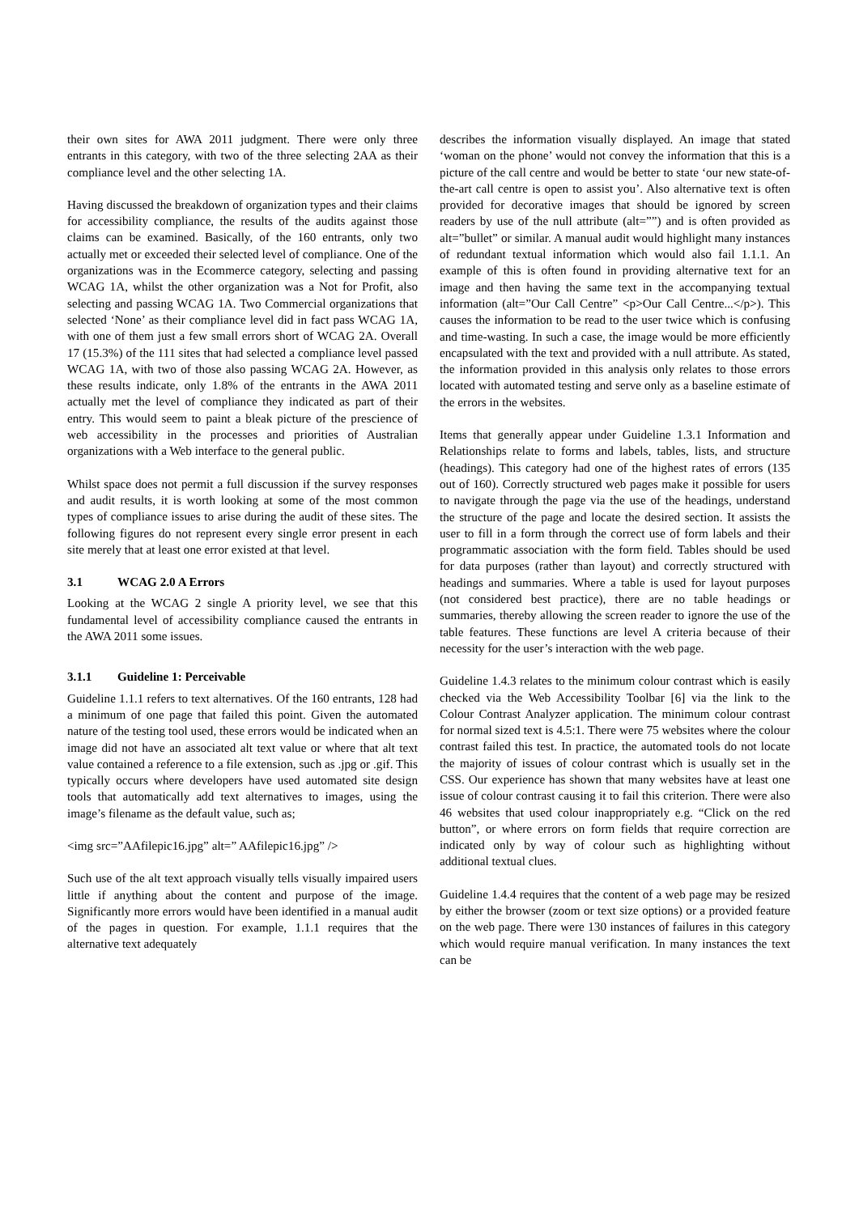their own sites for AWA 2011 judgment. There were only three entrants in this category, with two of the three selecting 2AA as their compliance level and the other selecting 1A.
Having discussed the breakdown of organization types and their claims for accessibility compliance, the results of the audits against those claims can be examined. Basically, of the 160 entrants, only two actually met or exceeded their selected level of compliance. One of the organizations was in the Ecommerce category, selecting and passing WCAG 1A, whilst the other organization was a Not for Profit, also selecting and passing WCAG 1A. Two Commercial organizations that selected ‘None’ as their compliance level did in fact pass WCAG 1A, with one of them just a few small errors short of WCAG 2A. Overall 17 (15.3%) of the 111 sites that had selected a compliance level passed WCAG 1A, with two of those also passing WCAG 2A. However, as these results indicate, only 1.8% of the entrants in the AWA 2011 actually met the level of compliance they indicated as part of their entry. This would seem to paint a bleak picture of the prescience of web accessibility in the processes and priorities of Australian organizations with a Web interface to the general public.
Whilst space does not permit a full discussion if the survey responses and audit results, it is worth looking at some of the most common types of compliance issues to arise during the audit of these sites. The following figures do not represent every single error present in each site merely that at least one error existed at that level.
3.1 WCAG 2.0 A Errors
Looking at the WCAG 2 single A priority level, we see that this fundamental level of accessibility compliance caused the entrants in the AWA 2011 some issues.
3.1.1 Guideline 1: Perceivable
Guideline 1.1.1 refers to text alternatives. Of the 160 entrants, 128 had a minimum of one page that failed this point. Given the automated nature of the testing tool used, these errors would be indicated when an image did not have an associated alt text value or where that alt text value contained a reference to a file extension, such as .jpg or .gif. This typically occurs where developers have used automated site design tools that automatically add text alternatives to images, using the image’s filename as the default value, such as;
<img src=”AAfilepic16.jpg” alt=” AAfilepic16.jpg” />
Such use of the alt text approach visually tells visually impaired users little if anything about the content and purpose of the image. Significantly more errors would have been identified in a manual audit of the pages in question. For example, 1.1.1 requires that the alternative text adequately
describes the information visually displayed. An image that stated ‘woman on the phone’ would not convey the information that this is a picture of the call centre and would be better to state ‘our new state-of-the-art call centre is open to assist you’. Also alternative text is often provided for decorative images that should be ignored by screen readers by use of the null attribute (alt=””) and is often provided as alt=”bullet” or similar. A manual audit would highlight many instances of redundant textual information which would also fail 1.1.1. An example of this is often found in providing alternative text for an image and then having the same text in the accompanying textual information (alt=”Our Call Centre” <p>Our Call Centre...</p>). This causes the information to be read to the user twice which is confusing and time-wasting. In such a case, the image would be more efficiently encapsulated with the text and provided with a null attribute. As stated, the information provided in this analysis only relates to those errors located with automated testing and serve only as a baseline estimate of the errors in the websites.
Items that generally appear under Guideline 1.3.1 Information and Relationships relate to forms and labels, tables, lists, and structure (headings). This category had one of the highest rates of errors (135 out of 160). Correctly structured web pages make it possible for users to navigate through the page via the use of the headings, understand the structure of the page and locate the desired section. It assists the user to fill in a form through the correct use of form labels and their programmatic association with the form field. Tables should be used for data purposes (rather than layout) and correctly structured with headings and summaries. Where a table is used for layout purposes (not considered best practice), there are no table headings or summaries, thereby allowing the screen reader to ignore the use of the table features. These functions are level A criteria because of their necessity for the user’s interaction with the web page.
Guideline 1.4.3 relates to the minimum colour contrast which is easily checked via the Web Accessibility Toolbar [6] via the link to the Colour Contrast Analyzer application. The minimum colour contrast for normal sized text is 4.5:1. There were 75 websites where the colour contrast failed this test. In practice, the automated tools do not locate the majority of issues of colour contrast which is usually set in the CSS. Our experience has shown that many websites have at least one issue of colour contrast causing it to fail this criterion. There were also 46 websites that used colour inappropriately e.g. “Click on the red button”, or where errors on form fields that require correction are indicated only by way of colour such as highlighting without additional textual clues.
Guideline 1.4.4 requires that the content of a web page may be resized by either the browser (zoom or text size options) or a provided feature on the web page. There were 130 instances of failures in this category which would require manual verification. In many instances the text can be